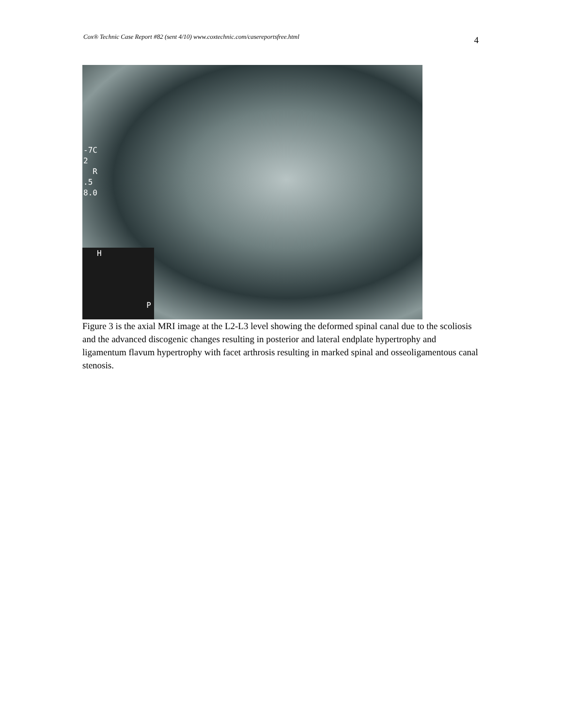Cox® Technic Case Report #82 (sent 4/10) www.coxtechnic.com/casereportsfree.html 4
-7C
2
R
.5
8.0
H
P
Figure 3 is the axial MRI image at the L2-L3 level showing the deformed spinal canal due to the scoliosis and the advanced discogenic changes resulting in posterior and lateral endplate hypertrophy and ligamentum flavum hypertrophy with facet arthrosis resulting in marked spinal and osseoligamentous canal stenosis.